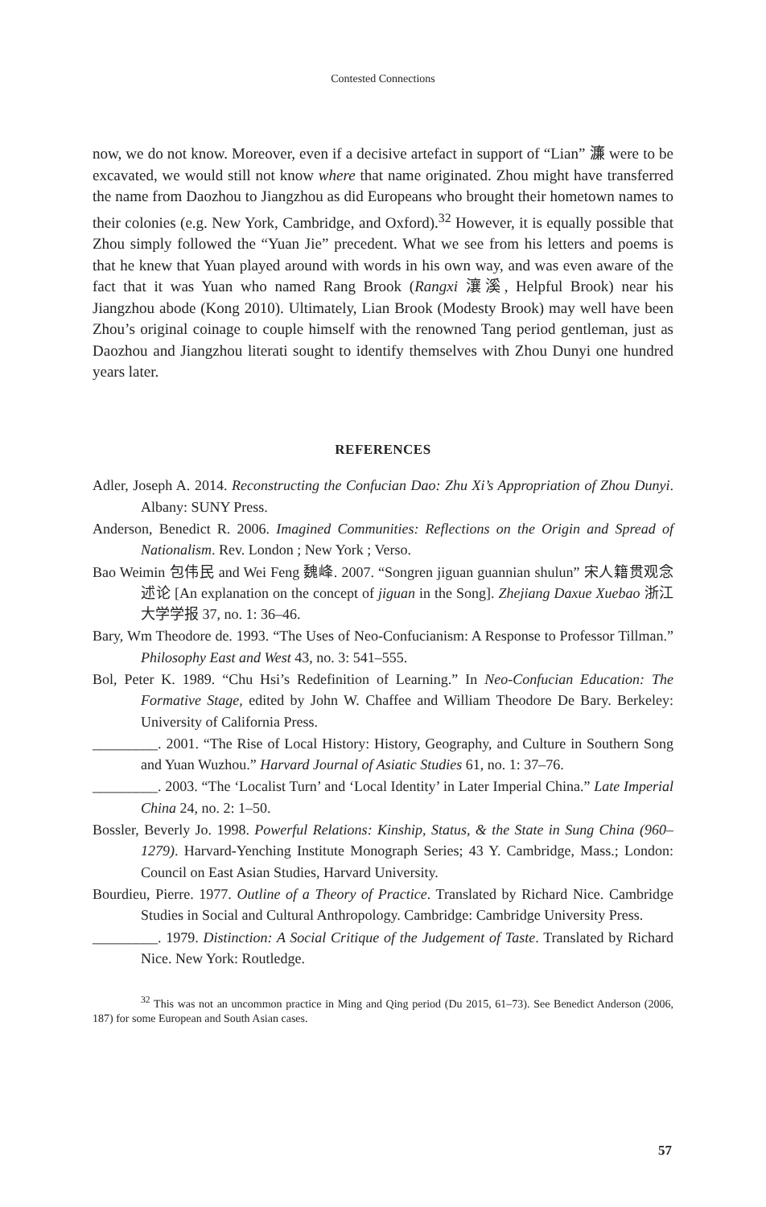Contested Connections
now, we do not know. Moreover, even if a decisive artefact in support of “Lian” 濂 were to be excavated, we would still not know where that name originated. Zhou might have transferred the name from Daozhou to Jiangzhou as did Europeans who brought their hometown names to their colonies (e.g. New York, Cambridge, and Oxford).<sup>32</sup> However, it is equally possible that Zhou simply followed the “Yuan Jie” precedent. What we see from his letters and poems is that he knew that Yuan played around with words in his own way, and was even aware of the fact that it was Yuan who named Rang Brook (Rangxi 瀼溪, Helpful Brook) near his Jiangzhou abode (Kong 2010). Ultimately, Lian Brook (Modesty Brook) may well have been Zhou’s original coinage to couple himself with the renowned Tang period gentleman, just as Daozhou and Jiangzhou literati sought to identify themselves with Zhou Dunyi one hundred years later.
REFERENCES
Adler, Joseph A. 2014. Reconstructing the Confucian Dao: Zhu Xi’s Appropriation of Zhou Dunyi. Albany: SUNY Press.
Anderson, Benedict R. 2006. Imagined Communities: Reflections on the Origin and Spread of Nationalism. Rev. London ; New York ; Verso.
Bao Weimin 包伟民 and Wei Feng 魏峰. 2007. “Songren jiguan guannian shulun” 宋人籍贯观念述论 [An explanation on the concept of jiguan in the Song]. Zhejiang Daxue Xuebao 浙江大学学报 37, no. 1: 36–46.
Bary, Wm Theodore de. 1993. “The Uses of Neo-Confucianism: A Response to Professor Tillman.” Philosophy East and West 43, no. 3: 541–555.
Bol, Peter K. 1989. “Chu Hsi’s Redefinition of Learning.” In Neo-Confucian Education: The Formative Stage, edited by John W. Chaffee and William Theodore De Bary. Berkeley: University of California Press.
_________. 2001. “The Rise of Local History: History, Geography, and Culture in Southern Song and Yuan Wuzhou.” Harvard Journal of Asiatic Studies 61, no. 1: 37–76.
_________. 2003. “The ‘Localist Turn’ and ‘Local Identity’ in Later Imperial China.” Late Imperial China 24, no. 2: 1–50.
Bossler, Beverly Jo. 1998. Powerful Relations: Kinship, Status, & the State in Sung China (960–1279). Harvard-Yenching Institute Monograph Series; 43 Y. Cambridge, Mass.; London: Council on East Asian Studies, Harvard University.
Bourdieu, Pierre. 1977. Outline of a Theory of Practice. Translated by Richard Nice. Cambridge Studies in Social and Cultural Anthropology. Cambridge: Cambridge University Press.
_________. 1979. Distinction: A Social Critique of the Judgement of Taste. Translated by Richard Nice. New York: Routledge.
<sup>32</sup> This was not an uncommon practice in Ming and Qing period (Du 2015, 61–73). See Benedict Anderson (2006, 187) for some European and South Asian cases.
57